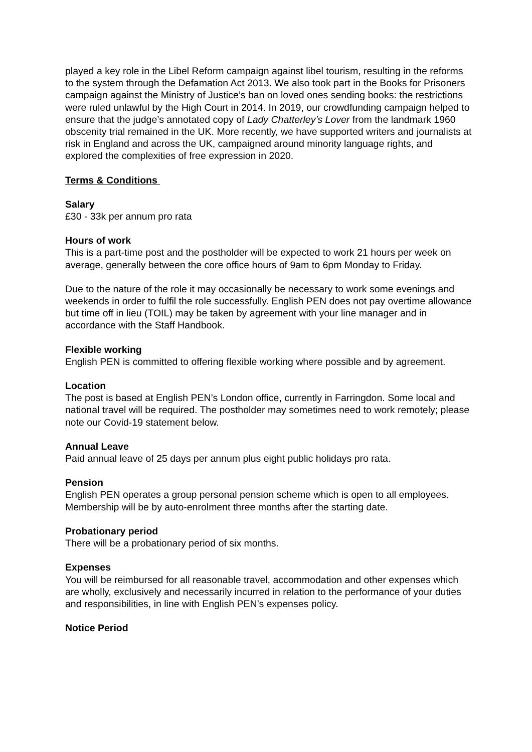played a key role in the Libel Reform campaign against libel tourism, resulting in the reforms to the system through the Defamation Act 2013. We also took part in the Books for Prisoners campaign against the Ministry of Justice’s ban on loved ones sending books: the restrictions were ruled unlawful by the High Court in 2014. In 2019, our crowdfunding campaign helped to ensure that the judge’s annotated copy of Lady Chatterley’s Lover from the landmark 1960 obscenity trial remained in the UK. More recently, we have supported writers and journalists at risk in England and across the UK, campaigned around minority language rights, and explored the complexities of free expression in 2020.
Terms & Conditions
Salary
£30 - 33k per annum pro rata
Hours of work
This is a part-time post and the postholder will be expected to work 21 hours per week on average, generally between the core office hours of 9am to 6pm Monday to Friday.
Due to the nature of the role it may occasionally be necessary to work some evenings and weekends in order to fulfil the role successfully. English PEN does not pay overtime allowance but time off in lieu (TOIL) may be taken by agreement with your line manager and in accordance with the Staff Handbook.
Flexible working
English PEN is committed to offering flexible working where possible and by agreement.
Location
The post is based at English PEN’s London office, currently in Farringdon. Some local and national travel will be required. The postholder may sometimes need to work remotely; please note our Covid-19 statement below.
Annual Leave
Paid annual leave of 25 days per annum plus eight public holidays pro rata.
Pension
English PEN operates a group personal pension scheme which is open to all employees. Membership will be by auto-enrolment three months after the starting date.
Probationary period
There will be a probationary period of six months.
Expenses
You will be reimbursed for all reasonable travel, accommodation and other expenses which are wholly, exclusively and necessarily incurred in relation to the performance of your duties and responsibilities, in line with English PEN’s expenses policy.
Notice Period